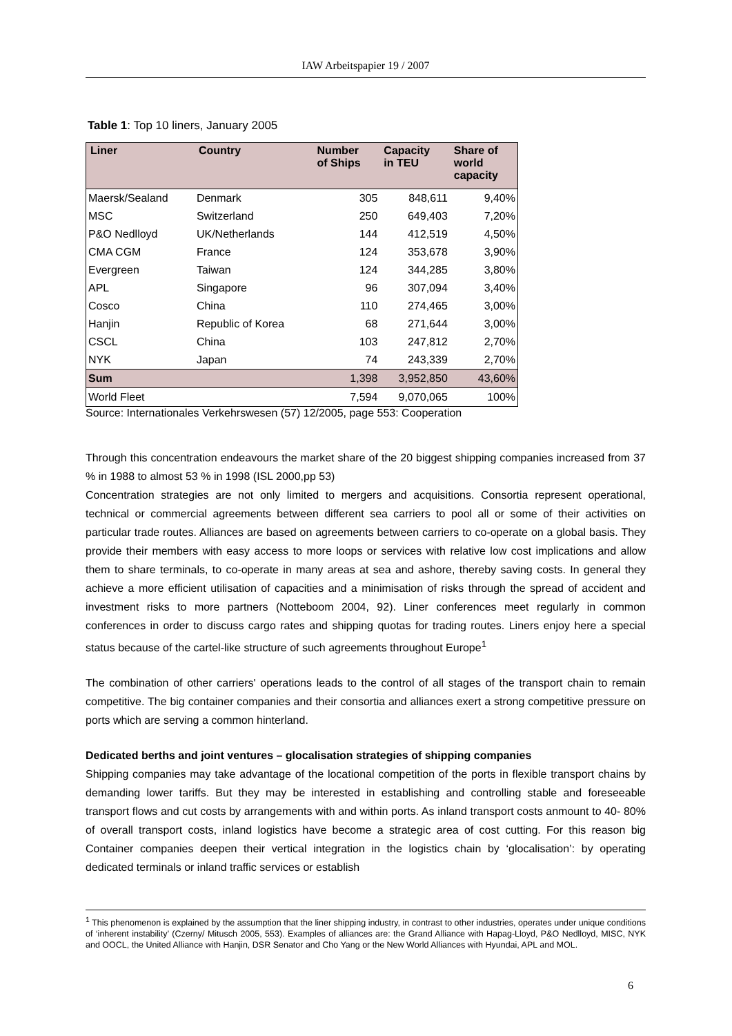IAW Arbeitspapier 19 / 2007
Table 1: Top 10 liners, January 2005
| Liner | Country | Number of Ships | Capacity in TEU | Share of world capacity |
| --- | --- | --- | --- | --- |
| Maersk/Sealand | Denmark | 305 | 848,611 | 9,40% |
| MSC | Switzerland | 250 | 649,403 | 7,20% |
| P&O Nedlloyd | UK/Netherlands | 144 | 412,519 | 4,50% |
| CMA CGM | France | 124 | 353,678 | 3,90% |
| Evergreen | Taiwan | 124 | 344,285 | 3,80% |
| APL | Singapore | 96 | 307,094 | 3,40% |
| Cosco | China | 110 | 274,465 | 3,00% |
| Hanjin | Republic of Korea | 68 | 271,644 | 3,00% |
| CSCL | China | 103 | 247,812 | 2,70% |
| NYK | Japan | 74 | 243,339 | 2,70% |
| Sum | | 1,398 | 3,952,850 | 43,60% |
| World Fleet | | 7,594 | 9,070,065 | 100% |
Source: Internationales Verkehrswesen (57) 12/2005, page 553: Cooperation
Through this concentration endeavours the market share of the 20 biggest shipping companies increased from 37 % in 1988 to almost 53 % in 1998 (ISL 2000,pp 53)
Concentration strategies are not only limited to mergers and acquisitions. Consortia represent operational, technical or commercial agreements between different sea carriers to pool all or some of their activities on particular trade routes. Alliances are based on agreements between carriers to co-operate on a global basis. They provide their members with easy access to more loops or services with relative low cost implications and allow them to share terminals, to co-operate in many areas at sea and ashore, thereby saving costs. In general they achieve a more efficient utilisation of capacities and a minimisation of risks through the spread of accident and investment risks to more partners (Notteboom 2004, 92). Liner conferences meet regularly in common conferences in order to discuss cargo rates and shipping quotas for trading routes. Liners enjoy here a special status because of the cartel-like structure of such agreements throughout Europe<sup>1</sup>
The combination of other carriers' operations leads to the control of all stages of the transport chain to remain competitive. The big container companies and their consortia and alliances exert a strong competitive pressure on ports which are serving a common hinterland.
Dedicated berths and joint ventures – glocalisation strategies of shipping companies
Shipping companies may take advantage of the locational competition of the ports in flexible transport chains by demanding lower tariffs. But they may be interested in establishing and controlling stable and foreseeable transport flows and cut costs by arrangements with and within ports. As inland transport costs anmount to 40- 80% of overall transport costs, inland logistics have become a strategic area of cost cutting. For this reason big Container companies deepen their vertical integration in the logistics chain by ‘glocalisation’: by operating dedicated terminals or inland traffic services or establish
<sup>1</sup> This phenomenon is explained by the assumption that the liner shipping industry, in contrast to other industries, operates under unique conditions of ‘inherent instability’ (Czerny/ Mitusch 2005, 553). Examples of alliances are: the Grand Alliance with Hapag-Lloyd, P&O Nedlloyd, MISC, NYK and OOCL, the United Alliance with Hanjin, DSR Senator and Cho Yang or the New World Alliances with Hyundai, APL and MOL.
6